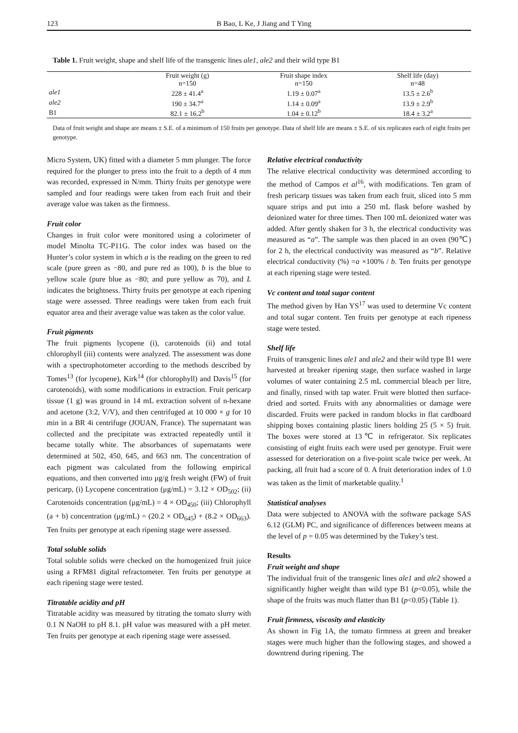123 B Bao, L Ke, J Jiang and T Ying
Table 1. Fruit weight, shape and shelf life of the transgenic lines ale1, ale2 and their wild type B1
| | Fruit weight (g) n=150 | Fruit shape index n=150 | Shelf life (day) n=48 |
| --- | --- | --- | --- |
| ale1 | 228 ± 41.4<sup>a</sup> | 1.19 ± 0.07<sup>a</sup> | 13.5 ± 2.6<sup>b</sup> |
| ale2 | 190 ± 34.7<sup>a</sup> | 1.14 ± 0.09<sup>a</sup> | 13.9 ± 2.9<sup>b</sup> |
| B1 | 82.1 ± 16.2<sup>b</sup> | 1.04 ± 0.12<sup>b</sup> | 18.4 ± 3.2<sup>a</sup> |
Data of fruit weight and shape are means ± S.E. of a minimum of 150 fruits per genotype. Data of shelf life are means ± S.E. of six replicates each of eight fruits per genotype.
Micro System, UK) fitted with a diameter 5 mm plunger. The force required for the plunger to press into the fruit to a depth of 4 mm was recorded, expressed in N/mm. Thirty fruits per genotype were sampled and four readings were taken from each fruit and their average value was taken as the firmness.
Fruit color
Changes in fruit color were monitored using a colorimeter of model Minolta TC-P11G. The color index was based on the Hunter’s color system in which a is the reading on the green to red scale (pure green as −80, and pure red as 100), b is the blue to yellow scale (pure blue as −80; and pure yellow as 70), and L indicates the brightness. Thirty fruits per genotype at each ripening stage were assessed. Three readings were taken from each fruit equator area and their average value was taken as the color value.
Fruit pigments
The fruit pigments lycopene (i), carotenoids (ii) and total chlorophyll (iii) contents were analyzed. The assessment was done with a spectrophotometer according to the methods described by Tomes<sup>13</sup> (for lycopene), Kirk<sup>14</sup> (for chlorophyll) and Davis<sup>15</sup> (for carotenoids), with some modifications in extraction. Fruit pericarp tissue (1 g) was ground in 14 mL extraction solvent of n-hexane and acetone (3:2, V/V), and then centrifuged at 10 000 × g for 10 min in a BR 4i centrifuge (JOUAN, France). The supernatant was collected and the precipitate was extracted repeatedly until it became totally white. The absorbances of supernatants were determined at 502, 450, 645, and 663 nm. The concentration of each pigment was calculated from the following empirical equations, and then converted into μg/g fresh weight (FW) of fruit pericarp, (i) Lycopene concentration (μg/mL) = 3.12 × OD<sub>502</sub>; (ii) Carotenoids concentration (μg/mL) = 4 × OD<sub>450</sub>; (iii) Chlorophyll (a + b) concentration (μg/mL) = (20.2 × OD<sub>645</sub>) + (8.2 × OD<sub>663</sub>). Ten fruits per genotype at each ripening stage were assessed.
Total soluble solids
Total soluble solids were checked on the homogenized fruit juice using a RFM81 digital refractometer. Ten fruits per genotype at each ripening stage were tested.
Titratable acidity and pH
Titratable acidity was measured by titrating the tomato slurry with 0.1 N NaOH to pH 8.1. pH value was measured with a pH meter. Ten fruits per genotype at each ripening stage were assessed.
Relative electrical conductivity
The relative electrical conductivity was determined according to the method of Campos et al<sup>16</sup>, with modifications. Ten gram of fresh pericarp tissues was taken from each fruit, sliced into 5 mm square strips and put into a 250 mL flask before washed by deionized water for three times. Then 100 mL deionized water was added. After gently shaken for 3 h, the electrical conductivity was measured as “a”. The sample was then placed in an oven (90℃) for 2 h, the electrical conductivity was measured as “b”. Relative electrical conductivity (%) =a ×100% / b. Ten fruits per genotype at each ripening stage were tested.
Vc content and total sugar content
The method given by Han YS<sup>17</sup> was used to determine Vc content and total sugar content. Ten fruits per genotype at each ripeness stage were tested.
Shelf life
Fruits of transgenic lines ale1 and ale2 and their wild type B1 were harvested at breaker ripening stage, then surface washed in large volumes of water containing 2.5 mL commercial bleach per litre, and finally, rinsed with tap water. Fruit were blotted then surface-dried and sorted. Fruits with any abnormalities or damage were discarded. Fruits were packed in random blocks in flat cardboard shipping boxes containing plastic liners holding 25 (5 × 5) fruit. The boxes were stored at 13℃ in refrigerator. Six replicates consisting of eight fruits each were used per genotype. Fruit were assessed for deterioration on a five-point scale twice per week. At packing, all fruit had a score of 0. A fruit deterioration index of 1.0 was taken as the limit of marketable quality.<sup>1</sup>
Statistical analyses
Data were subjected to ANOVA with the software package SAS 6.12 (GLM) PC, and significance of differences between means at the level of p = 0.05 was determined by the Tukey’s test.
Results
Fruit weight and shape
The individual fruit of the transgenic lines ale1 and ale2 showed a significantly higher weight than wild type B1 (p<0.05), while the shape of the fruits was much flatter than B1 (p<0.05) (Table 1).
Fruit firmness, viscosity and elasticity
As shown in Fig 1A, the tomato firmness at green and breaker stages were much higher than the following stages, and showed a downtrend during ripening. The